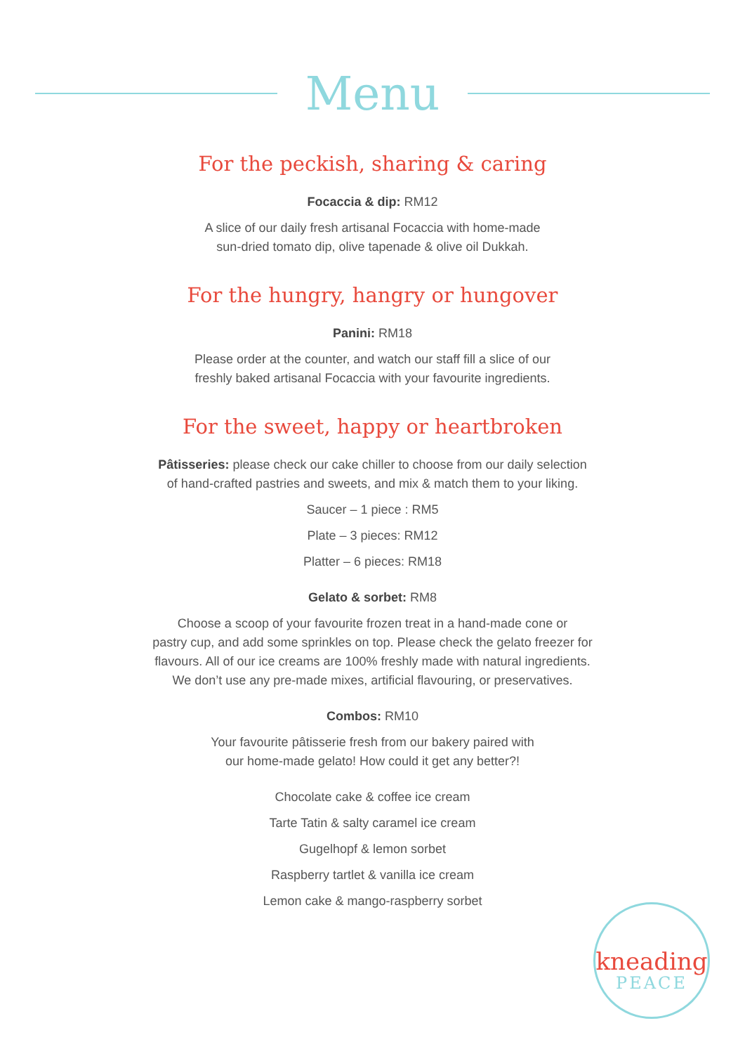Menu
For the peckish, sharing & caring
Focaccia & dip: RM12
A slice of our daily fresh artisanal Focaccia with home-made
sun-dried tomato dip, olive tapenade & olive oil Dukkah.
For the hungry, hangry or hungover
Panini: RM18
Please order at the counter, and watch our staff fill a slice of our
freshly baked artisanal Focaccia with your favourite ingredients.
For the sweet, happy or heartbroken
Pâtisseries: please check our cake chiller to choose from our daily selection
of hand-crafted pastries and sweets, and mix & match them to your liking.
Saucer – 1 piece : RM5
Plate – 3 pieces: RM12
Platter – 6 pieces: RM18
Gelato & sorbet: RM8
Choose a scoop of your favourite frozen treat in a hand-made cone or
pastry cup, and add some sprinkles on top. Please check the gelato freezer for
flavours. All of our ice creams are 100% freshly made with natural ingredients.
We don’t use any pre-made mixes, artificial flavouring, or preservatives.
Combos: RM10
Your favourite pâtisserie fresh from our bakery paired with
our home-made gelato! How could it get any better?!
Chocolate cake & coffee ice cream
Tarte Tatin & salty caramel ice cream
Gugelhopf & lemon sorbet
Raspberry tartlet & vanilla ice cream
Lemon cake & mango-raspberry sorbet
kneading
PEACE